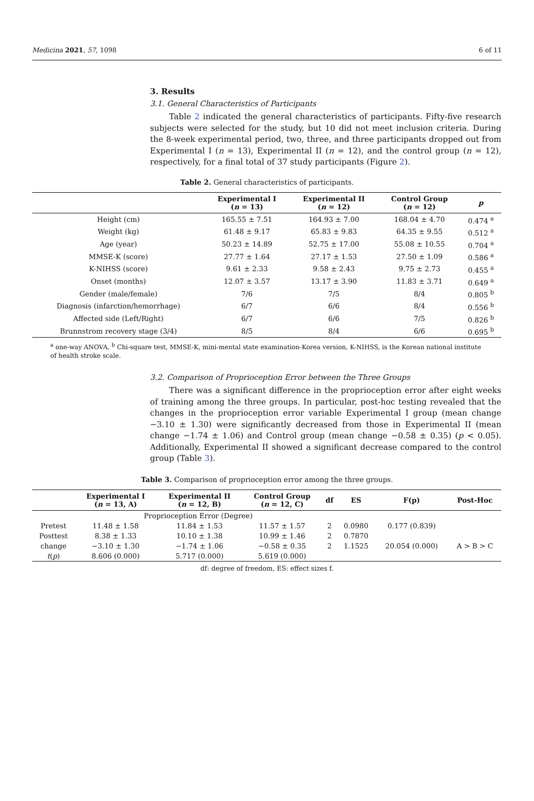Medicina 2021, 57, 1098 6 of 11
3. Results
3.1. General Characteristics of Participants
Table 2 indicated the general characteristics of participants. Fifty-five research subjects were selected for the study, but 10 did not meet inclusion criteria. During the 8-week experimental period, two, three, and three participants dropped out from Experimental I (n = 13), Experimental II (n = 12), and the control group (n = 12), respectively, for a final total of 37 study participants (Figure 2).
Table 2. General characteristics of participants.
| | Experimental I ( n = 13) | Experimental II ( n = 12) | Control Group ( n = 12) | p |
| --- | --- | --- | --- | --- |
| Height (cm) | 165.55 ± 7.51 | 164.93 ± 7.00 | 168.04 ± 4.70 | 0.474 <sup>a</sup> |
| Weight (kg) | 61.48 ± 9.17 | 65.83 ± 9.83 | 64.35 ± 9.55 | 0.512 <sup>a</sup> |
| Age (year) | 50.23 ± 14.89 | 52.75 ± 17.00 | 55.08 ± 10.55 | 0.704 <sup>a</sup> |
| MMSE-K (score) | 27.77 ± 1.64 | 27.17 ± 1.53 | 27.50 ± 1.09 | 0.586 <sup>a</sup> |
| K-NIHSS (score) | 9.61 ± 2.33 | 9.58 ± 2.43 | 9.75 ± 2.73 | 0.455 <sup>a</sup> |
| Onset (months) | 12.07 ± 3.57 | 13.17 ± 3.90 | 11.83 ± 3.71 | 0.649 <sup>a</sup> |
| Gender (male/female) | 7/6 | 7/5 | 8/4 | 0.805 <sup>b</sup> |
| Diagnosis (infarction/hemorrhage) | 6/7 | 6/6 | 8/4 | 0.556 <sup>b</sup> |
| Affected side (Left/Right) | 6/7 | 6/6 | 7/5 | 0.826 <sup>b</sup> |
| Brunnstrom recovery stage (3/4) | 8/5 | 8/4 | 6/6 | 0.695 <sup>b</sup> |
<sup>a</sup> one-way ANOVA, <sup>b</sup> Chi-square test, MMSE-K, mini-mental state examination-Korea version, K-NIHSS, is the Korean national institute of health stroke scale.
3.2. Comparison of Proprioception Error between the Three Groups
There was a significant difference in the proprioception error after eight weeks of training among the three groups. In particular, post-hoc testing revealed that the changes in the proprioception error variable Experimental I group (mean change −3.10 ± 1.30) were significantly decreased from those in Experimental II (mean change −1.74 ± 1.06) and Control group (mean change −0.58 ± 0.35) (p < 0.05). Additionally, Experimental II showed a significant decrease compared to the control group (Table 3).
Table 3. Comparison of proprioception error among the three groups.
| | Experimental I ( n = 13, A) | Experimental II ( n = 12, B) | Control Group ( n = 12, C) | df | ES | F(p) | Post-Hoc |
| --- | --- | --- | --- | --- | --- | --- | --- |
| | Proprioception Error (Degree) | | | | | | |
| Pretest | 11.48 ± 1.58 | 11.84 ± 1.53 | 11.57 ± 1.57 | 2 | 0.0980 | 0.177 (0.839) | |
| Posttest | 8.38 ± 1.33 | 10.10 ± 1.38 | 10.99 ± 1.46 | 2 | 0.7870 | | |
| change | −3.10 ± 1.30 | −1.74 ± 1.06 | −0.58 ± 0.35 | 2 | 1.1525 | 20.054 (0.000) | A > B > C |
| t ( p ) | 8.606 (0.000) | 5.717 (0.000) | 5.619 (0.000) | | | | |
df: degree of freedom, ES: effect sizes f.